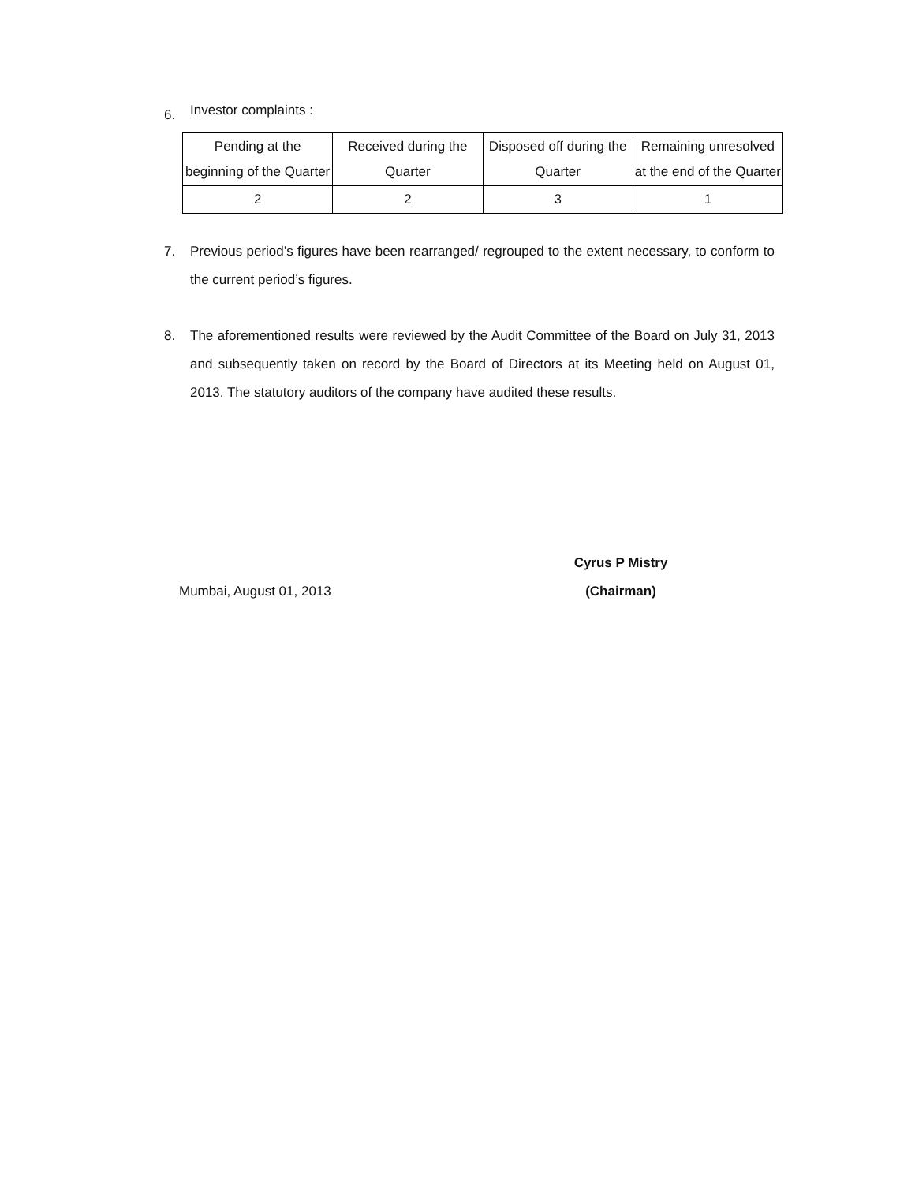6.
Investor complaints :
| Pending at the beginning of the Quarter | Received during the Quarter | Disposed off during the Quarter | Remaining unresolved at the end of the Quarter |
| --- | --- | --- | --- |
| 2 | 2 | 3 | 1 |
7. Previous period’s figures have been rearranged/ regrouped to the extent necessary, to conform to the current period’s figures.
8. The aforementioned results were reviewed by the Audit Committee of the Board on July 31, 2013 and subsequently taken on record by the Board of Directors at its Meeting held on August 01, 2013. The statutory auditors of the company have audited these results.
Mumbai, August 01, 2013
Cyrus P Mistry
(Chairman)